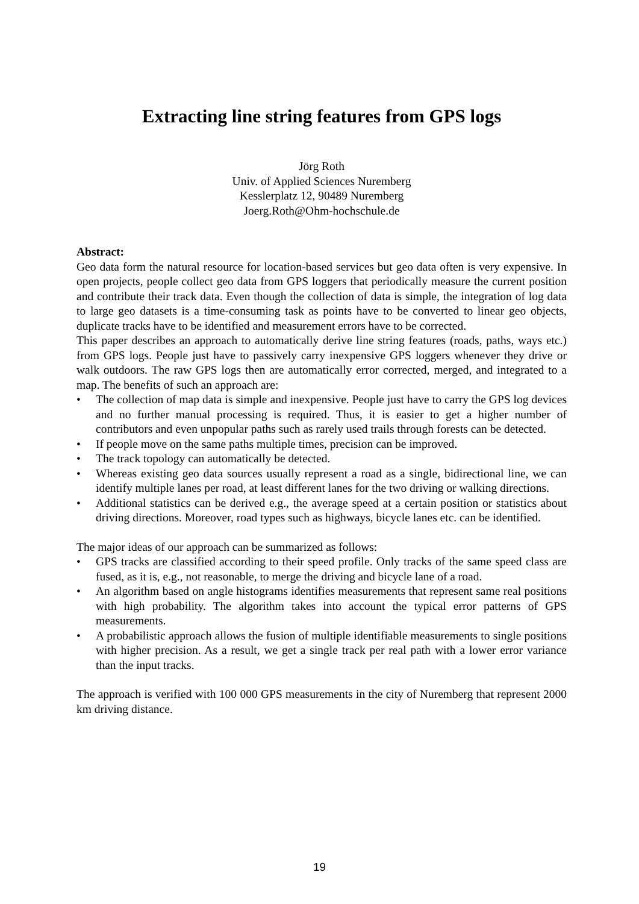Extracting line string features from GPS logs
Jörg Roth
Univ. of Applied Sciences Nuremberg
Kesslerplatz 12, 90489 Nuremberg
Joerg.Roth@Ohm-hochschule.de
Abstract:
Geo data form the natural resource for location-based services but geo data often is very expensive. In open projects, people collect geo data from GPS loggers that periodically measure the current position and contribute their track data. Even though the collection of data is simple, the integration of log data to large geo datasets is a time-consuming task as points have to be converted to linear geo objects, duplicate tracks have to be identified and measurement errors have to be corrected.
This paper describes an approach to automatically derive line string features (roads, paths, ways etc.) from GPS logs. People just have to passively carry inexpensive GPS loggers whenever they drive or walk outdoors. The raw GPS logs then are automatically error corrected, merged, and integrated to a map. The benefits of such an approach are:
• The collection of map data is simple and inexpensive. People just have to carry the GPS log devices and no further manual processing is required. Thus, it is easier to get a higher number of contributors and even unpopular paths such as rarely used trails through forests can be detected.
• If people move on the same paths multiple times, precision can be improved.
• The track topology can automatically be detected.
• Whereas existing geo data sources usually represent a road as a single, bidirectional line, we can identify multiple lanes per road, at least different lanes for the two driving or walking directions.
• Additional statistics can be derived e.g., the average speed at a certain position or statistics about driving directions. Moreover, road types such as highways, bicycle lanes etc. can be identified.
The major ideas of our approach can be summarized as follows:
• GPS tracks are classified according to their speed profile. Only tracks of the same speed class are fused, as it is, e.g., not reasonable, to merge the driving and bicycle lane of a road.
• An algorithm based on angle histograms identifies measurements that represent same real positions with high probability. The algorithm takes into account the typical error patterns of GPS measurements.
• A probabilistic approach allows the fusion of multiple identifiable measurements to single positions with higher precision. As a result, we get a single track per real path with a lower error variance than the input tracks.
The approach is verified with 100 000 GPS measurements in the city of Nuremberg that represent 2000 km driving distance.
19